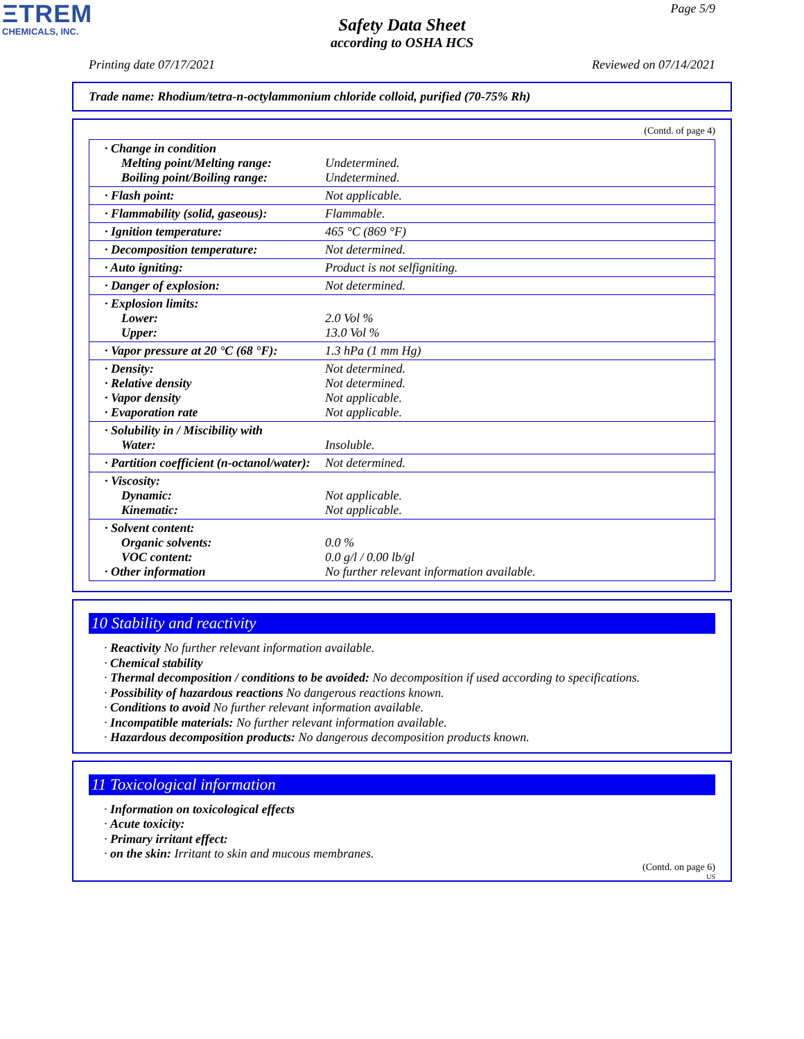ΞTREM
CHEMICALS, INC.
Page 5/9
Safety Data Sheet
according to OSHA HCS
Printing date 07/17/2021 Reviewed on 07/14/2021
Trade name: Rhodium/tetra-n-octylammonium chloride colloid, purified (70-75% Rh)
(Contd. of page 4)
| · Change in condition Melting point/Melting range: Boiling point/Boiling range: | Undetermined. Undetermined. |
| · Flash point: | Not applicable. |
| · Flammability (solid, gaseous): | Flammable. |
| · Ignition temperature: | 465 °C (869 °F) |
| · Decomposition temperature: | Not determined. |
| · Auto igniting: | Product is not selfigniting. |
| · Danger of explosion: | Not determined. |
| · Explosion limits: Lower: Upper: | 2.0 Vol % 13.0 Vol % |
| · Vapor pressure at 20 °C (68 °F): | 1.3 hPa (1 mm Hg) |
| · Density: · Relative density · Vapor density · Evaporation rate | Not determined. Not determined. Not applicable. Not applicable. |
| · Solubility in / Miscibility with Water: | Insoluble. |
| · Partition coefficient (n-octanol/water): | Not determined. |
| · Viscosity: Dynamic: Kinematic: | Not applicable. Not applicable. |
| · Solvent content: Organic solvents: VOC content: · Other information | 0.0 % 0.0 g/l / 0.00 lb/gl No further relevant information available. |
10 Stability and reactivity
· Reactivity No further relevant information available.
· Chemical stability
· Thermal decomposition / conditions to be avoided: No decomposition if used according to specifications.
· Possibility of hazardous reactions No dangerous reactions known.
· Conditions to avoid No further relevant information available.
· Incompatible materials: No further relevant information available.
· Hazardous decomposition products: No dangerous decomposition products known.
11 Toxicological information
· Information on toxicological effects
· Acute toxicity:
· Primary irritant effect:
· on the skin: Irritant to skin and mucous membranes.
(Contd. on page 6)
US